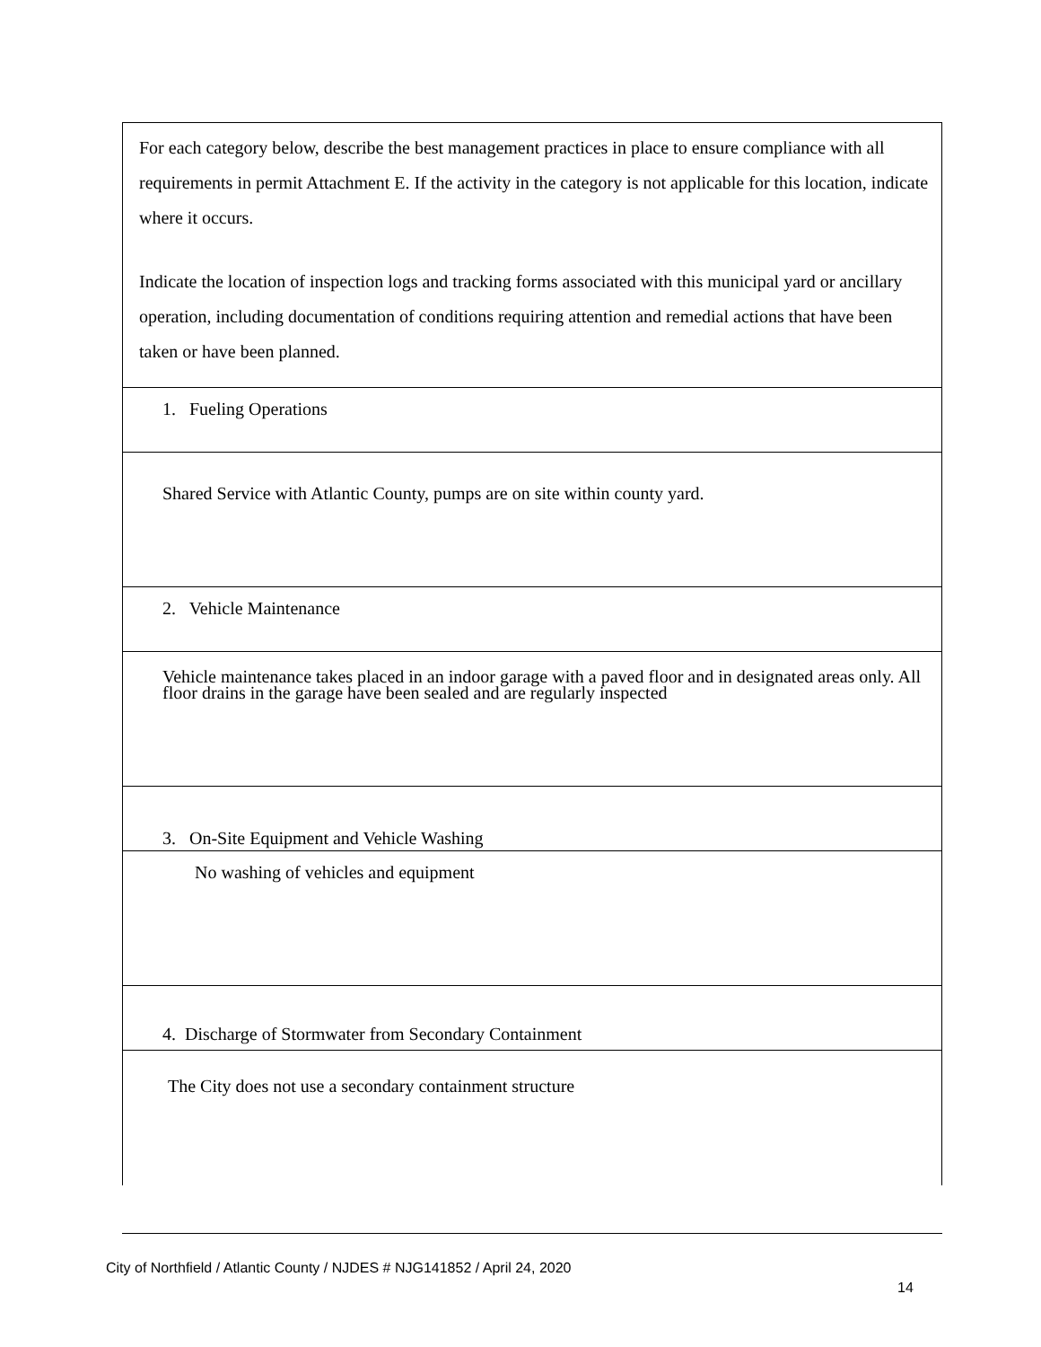| For each category below, describe the best management practices in place to ensure compliance with all requirements in permit Attachment E. If the activity in the category is not applicable for this location, indicate where it occurs. Indicate the location of inspection logs and tracking forms associated with this municipal yard or ancillary operation, including documentation of conditions requiring attention and remedial actions that have been taken or have been planned. |
| 1. Fueling Operations |
| Shared Service with Atlantic County, pumps are on site within county yard. |
| 2. Vehicle Maintenance |
| Vehicle maintenance takes placed in an indoor garage with a paved floor and in designated areas only. All floor drains in the garage have been sealed and are regularly inspected |
| 3. On-Site Equipment and Vehicle Washing |
| No washing of vehicles and equipment |
| 4. Discharge of Stormwater from Secondary Containment |
| The City does not use a secondary containment structure |
City of Northfield / Atlantic County / NJDES # NJG141852 / April 24, 2020
14